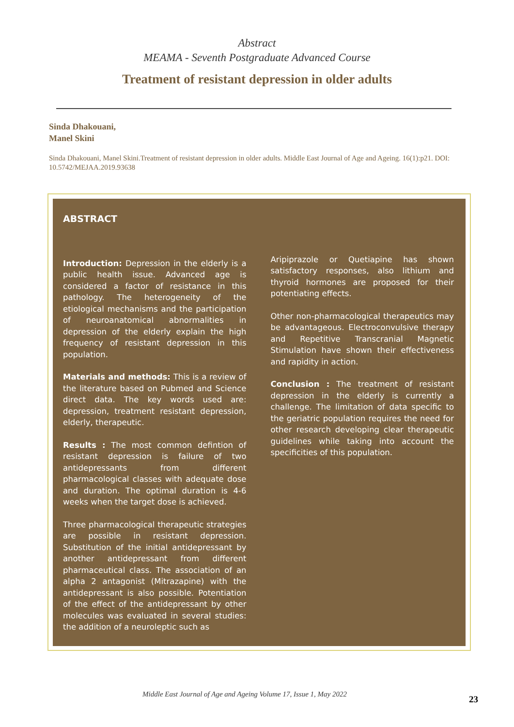Abstract
MEAMA - Seventh Postgraduate Advanced Course
Treatment of resistant depression in older adults
Sinda Dhakouani,
Manel Skini
Sinda Dhakouani, Manel Skini.Treatment of resistant depression in older adults. Middle East Journal of Age and Ageing. 16(1):p21. DOI: 10.5742/MEJAA.2019.93638
ABSTRACT
Introduction: Depression in the elderly is a public health issue. Advanced age is considered a factor of resistance in this pathology. The heterogeneity of the etiological mechanisms and the participation of neuroanatomical abnormalities in depression of the elderly explain the high frequency of resistant depression in this population.
Materials and methods: This is a review of the literature based on Pubmed and Science direct data. The key words used are: depression, treatment resistant depression, elderly, therapeutic.
Results : The most common defintion of resistant depression is failure of two antidepressants from different pharmacological classes with adequate dose and duration. The optimal duration is 4-6 weeks when the target dose is achieved.
Three pharmacological therapeutic strategies are possible in resistant depression. Substitution of the initial antidepressant by another antidepressant from different pharmaceutical class. The association of an alpha 2 antagonist (Mitrazapine) with the antidepressant is also possible. Potentiation of the effect of the antidepressant by other molecules was evaluated in several studies: the addition of a neuroleptic such as
Aripiprazole or Quetiapine has shown satisfactory responses, also lithium and thyroid hormones are proposed for their potentiating effects.
Other non-pharmacological therapeutics may be advantageous. Electroconvulsive therapy and Repetitive Transcranial Magnetic Stimulation have shown their effectiveness and rapidity in action.
Conclusion : The treatment of resistant depression in the elderly is currently a challenge. The limitation of data specific to the geriatric population requires the need for other research developing clear therapeutic guidelines while taking into account the specificities of this population.
Middle East Journal of Age and Ageing Volume 17, Issue 1, May 2022 23